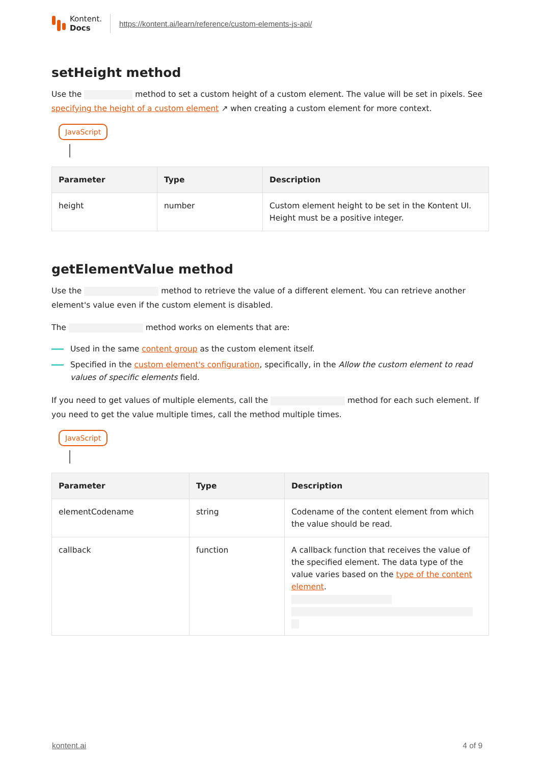Kontent.
Docs
https://kontent.ai/learn/reference/custom-elements-js-api/
setHeight method
Use the method to set a custom height of a custom element. The value will be set in pixels. See specifying the height of a custom element ↗ when creating a custom element for more context.
JavaScript
| Parameter | Type | Description |
| --- | --- | --- |
| height | number | Custom element height to be set in the Kontent UI. Height must be a positive integer. |
getElementValue method
Use the method to retrieve the value of a different element. You can retrieve another element's value even if the custom element is disabled.
The method works on elements that are:
Used in the same content group as the custom element itself.
Specified in the custom element's configuration, specifically, in the Allow the custom element to read values of specific elements field.
If you need to get values of multiple elements, call the method for each such element. If you need to get the value multiple times, call the method multiple times.
JavaScript
| Parameter | Type | Description |
| --- | --- | --- |
| elementCodename | string | Codename of the content element from which the value should be read. |
| callback | function | A callback function that receives the value of the specified element. The data type of the value varies based on the type of the content element . |
kontent.ai 4 of 9